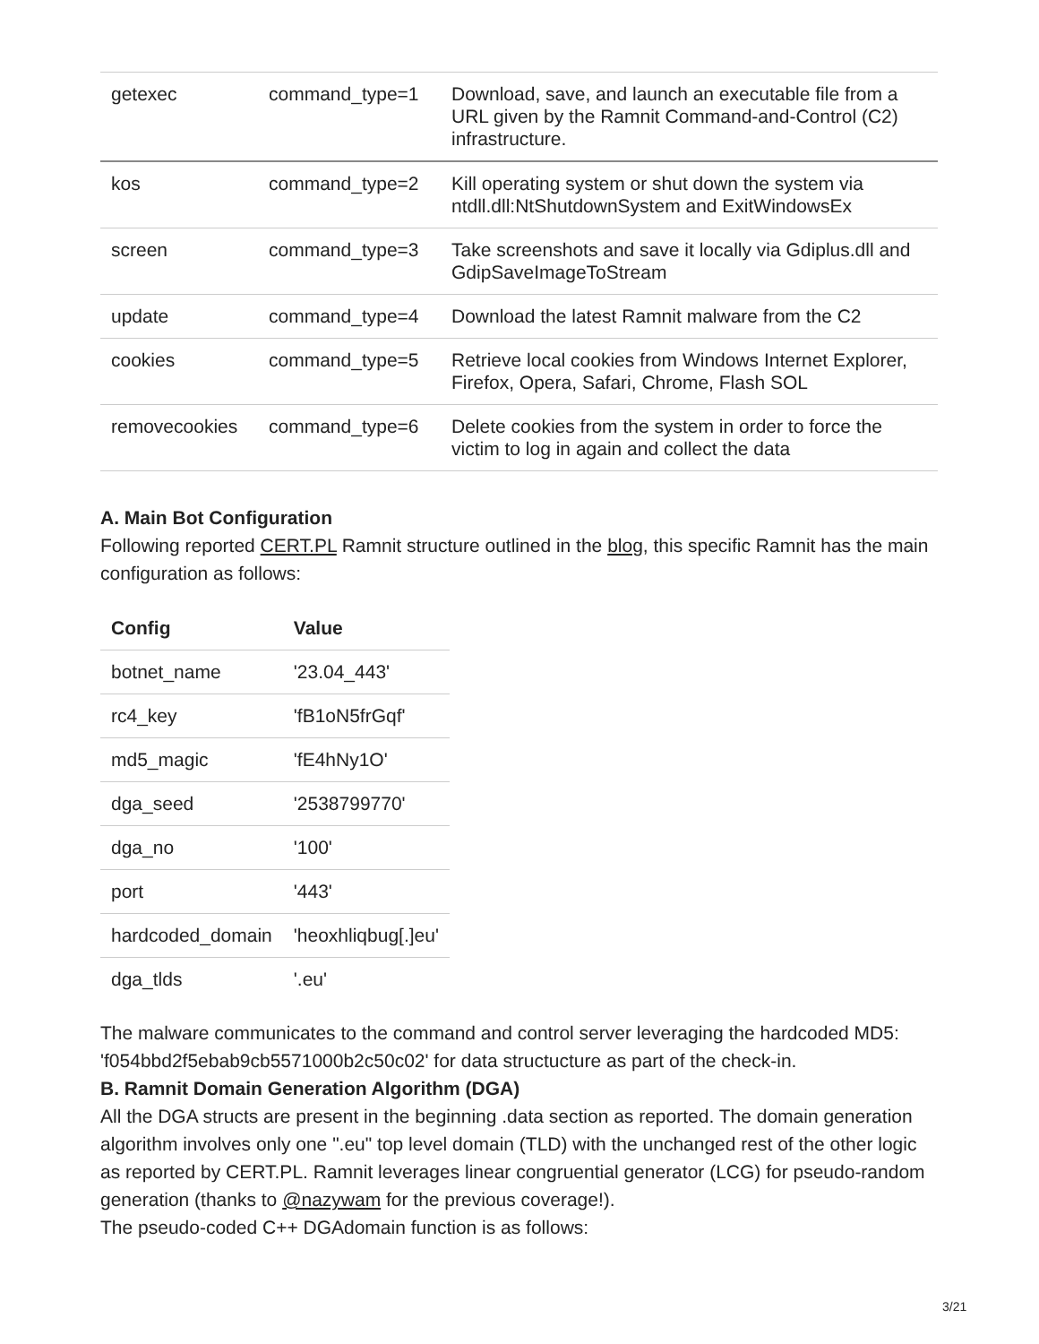| getexec | command_type=1 | Download, save, and launch an executable file from a URL given by the Ramnit Command-and-Control (C2) infrastructure. |
| kos | command_type=2 | Kill operating system or shut down the system via ntdll.dll:NtShutdownSystem and ExitWindowsEx |
| screen | command_type=3 | Take screenshots and save it locally via Gdiplus.dll and GdipSaveImageToStream |
| update | command_type=4 | Download the latest Ramnit malware from the C2 |
| cookies | command_type=5 | Retrieve local cookies from Windows Internet Explorer, Firefox, Opera, Safari, Chrome, Flash SOL |
| removecookies | command_type=6 | Delete cookies from the system in order to force the victim to log in again and collect the data |
A. Main Bot Configuration
Following reported CERT.PL Ramnit structure outlined in the blog, this specific Ramnit has the main configuration as follows:
| Config | Value |
| --- | --- |
| botnet_name | '23.04_443' |
| rc4_key | 'fB1oN5frGqf' |
| md5_magic | 'fE4hNy1O' |
| dga_seed | '2538799770' |
| dga_no | '100' |
| port | '443' |
| hardcoded_domain | 'heoxhliqbug[.]eu' |
| dga_tlds | '.eu' |
The malware communicates to the command and control server leveraging the hardcoded MD5: 'f054bbd2f5ebab9cb5571000b2c50c02' for data structucture as part of the check-in.
B. Ramnit Domain Generation Algorithm (DGA)
All the DGA structs are present in the beginning .data section as reported. The domain generation algorithm involves only one ".eu" top level domain (TLD) with the unchanged rest of the other logic as reported by CERT.PL. Ramnit leverages linear congruential generator (LCG) for pseudo-random generation (thanks to @nazywam for the previous coverage!).
The pseudo-coded C++ DGAdomain function is as follows:
3/21